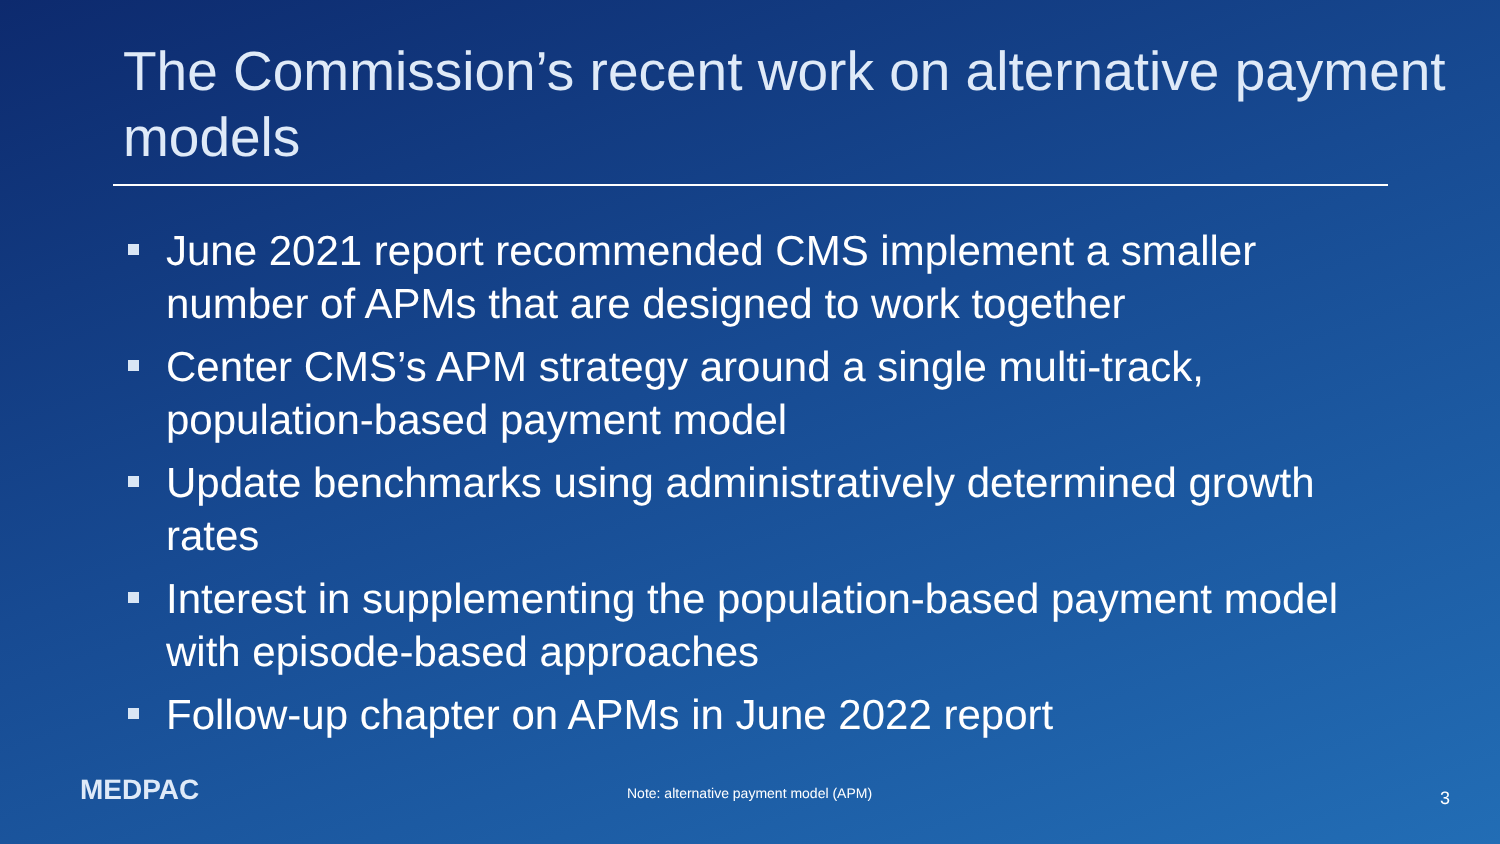The Commission’s recent work on alternative payment models
June 2021 report recommended CMS implement a smaller number of APMs that are designed to work together
Center CMS’s APM strategy around a single multi-track, population-based payment model
Update benchmarks using administratively determined growth rates
Interest in supplementing the population-based payment model with episode-based approaches
Follow-up chapter on APMs in June 2022 report
MEDPAC
Note: alternative payment model (APM)
3